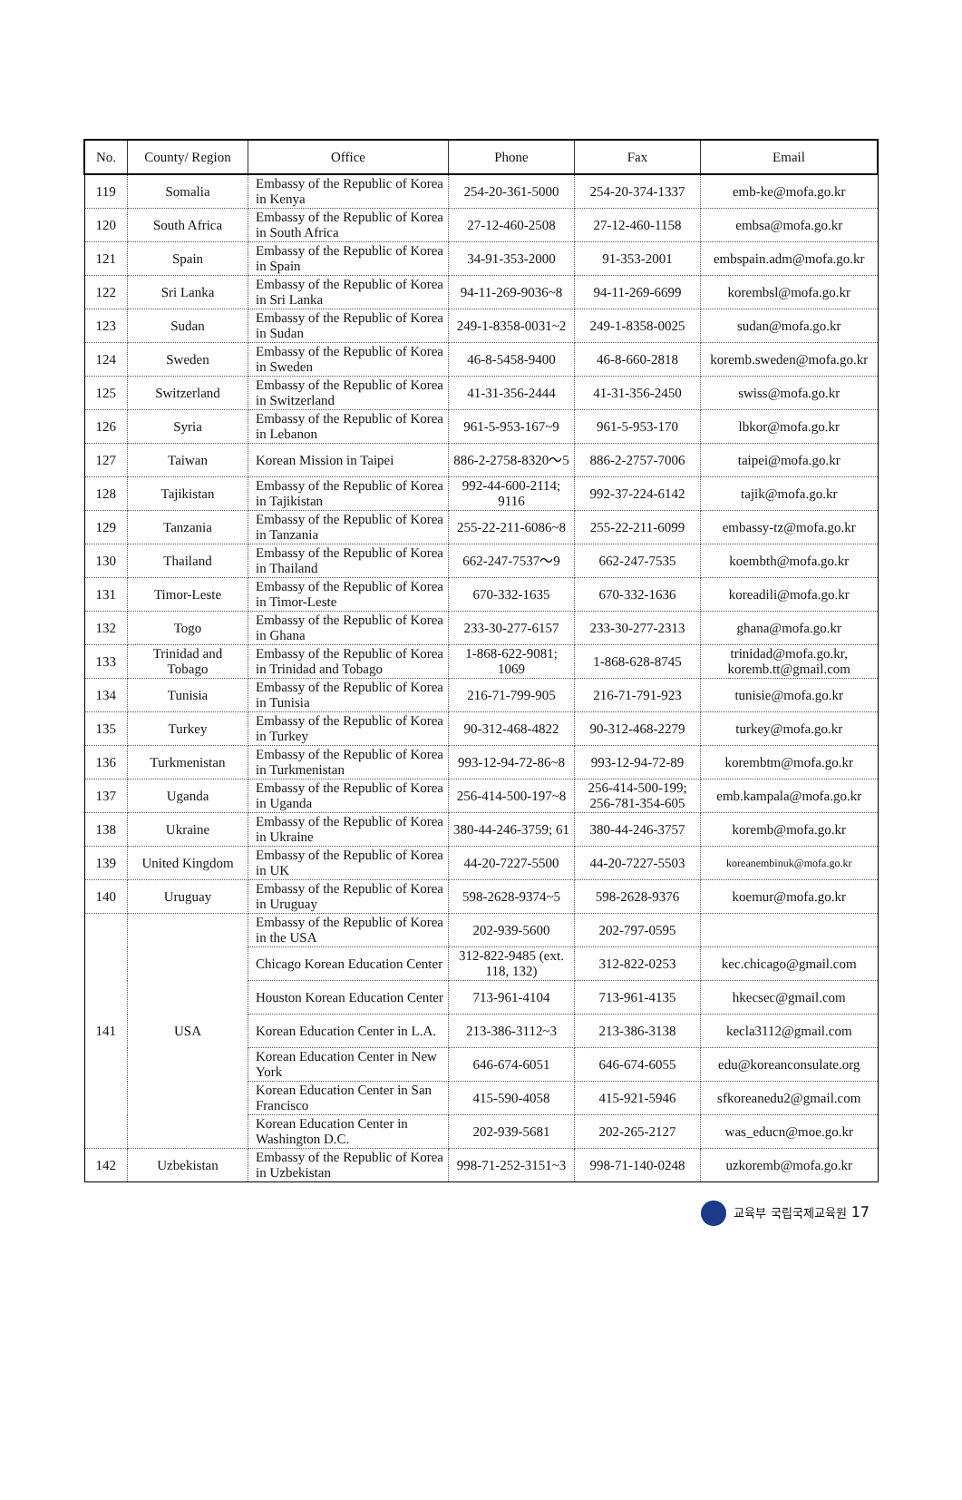| No. | County/ Region | Office | Phone | Fax | Email |
| --- | --- | --- | --- | --- | --- |
| 119 | Somalia | Embassy of the Republic of Korea in Kenya | 254-20-361-5000 | 254-20-374-1337 | emb-ke@mofa.go.kr |
| 120 | South Africa | Embassy of the Republic of Korea in South Africa | 27-12-460-2508 | 27-12-460-1158 | embsa@mofa.go.kr |
| 121 | Spain | Embassy of the Republic of Korea in Spain | 34-91-353-2000 | 91-353-2001 | embspain.adm@mofa.go.kr |
| 122 | Sri Lanka | Embassy of the Republic of Korea in Sri Lanka | 94-11-269-9036~8 | 94-11-269-6699 | korembsl@mofa.go.kr |
| 123 | Sudan | Embassy of the Republic of Korea in Sudan | 249-1-8358-0031~2 | 249-1-8358-0025 | sudan@mofa.go.kr |
| 124 | Sweden | Embassy of the Republic of Korea in Sweden | 46-8-5458-9400 | 46-8-660-2818 | koremb.sweden@mofa.go.kr |
| 125 | Switzerland | Embassy of the Republic of Korea in Switzerland | 41-31-356-2444 | 41-31-356-2450 | swiss@mofa.go.kr |
| 126 | Syria | Embassy of the Republic of Korea in Lebanon | 961-5-953-167~9 | 961-5-953-170 | lbkor@mofa.go.kr |
| 127 | Taiwan | Korean Mission in Taipei | 886-2-2758-8320～5 | 886-2-2757-7006 | taipei@mofa.go.kr |
| 128 | Tajikistan | Embassy of the Republic of Korea in Tajikistan | 992-44-600-2114; 9116 | 992-37-224-6142 | tajik@mofa.go.kr |
| 129 | Tanzania | Embassy of the Republic of Korea in Tanzania | 255-22-211-6086~8 | 255-22-211-6099 | embassy-tz@mofa.go.kr |
| 130 | Thailand | Embassy of the Republic of Korea in Thailand | 662-247-7537～9 | 662-247-7535 | koembth@mofa.go.kr |
| 131 | Timor-Leste | Embassy of the Republic of Korea in Timor-Leste | 670-332-1635 | 670-332-1636 | koreadili@mofa.go.kr |
| 132 | Togo | Embassy of the Republic of Korea in Ghana | 233-30-277-6157 | 233-30-277-2313 | ghana@mofa.go.kr |
| 133 | Trinidad and Tobago | Embassy of the Republic of Korea in Trinidad and Tobago | 1-868-622-9081; 1069 | 1-868-628-8745 | trinidad@mofa.go.kr, koremb.tt@gmail.com |
| 134 | Tunisia | Embassy of the Republic of Korea in Tunisia | 216-71-799-905 | 216-71-791-923 | tunisie@mofa.go.kr |
| 135 | Turkey | Embassy of the Republic of Korea in Turkey | 90-312-468-4822 | 90-312-468-2279 | turkey@mofa.go.kr |
| 136 | Turkmenistan | Embassy of the Republic of Korea in Turkmenistan | 993-12-94-72-86~8 | 993-12-94-72-89 | korembtm@mofa.go.kr |
| 137 | Uganda | Embassy of the Republic of Korea in Uganda | 256-414-500-197~8 | 256-414-500-199; 256-781-354-605 | emb.kampala@mofa.go.kr |
| 138 | Ukraine | Embassy of the Republic of Korea in Ukraine | 380-44-246-3759; 61 | 380-44-246-3757 | koremb@mofa.go.kr |
| 139 | United Kingdom | Embassy of the Republic of Korea in UK | 44-20-7227-5500 | 44-20-7227-5503 | koreanembinuk@mofa.go.kr |
| 140 | Uruguay | Embassy of the Republic of Korea in Uruguay | 598-2628-9374~5 | 598-2628-9376 | koemur@mofa.go.kr |
| 141 | USA | Embassy of the Republic of Korea in the USA | 202-939-5600 | 202-797-0595 | |
| | | Chicago Korean Education Center | 312-822-9485 (ext. 118, 132) | 312-822-0253 | kec.chicago@gmail.com |
| | | Houston Korean Education Center | 713-961-4104 | 713-961-4135 | hkecsec@gmail.com |
| | | Korean Education Center in L.A. | 213-386-3112~3 | 213-386-3138 | kecla3112@gmail.com |
| | | Korean Education Center in New York | 646-674-6051 | 646-674-6055 | edu@koreanconsulate.org |
| | | Korean Education Center in San Francisco | 415-590-4058 | 415-921-5946 | sfkoreanedu2@gmail.com |
| | | Korean Education Center in Washington D.C. | 202-939-5681 | 202-265-2127 | was_educn@moe.go.kr |
| 142 | Uzbekistan | Embassy of the Republic of Korea in Uzbekistan | 998-71-252-3151~3 | 998-71-140-0248 | uzkoremb@mofa.go.kr |
교육부 국립국제교육원 17